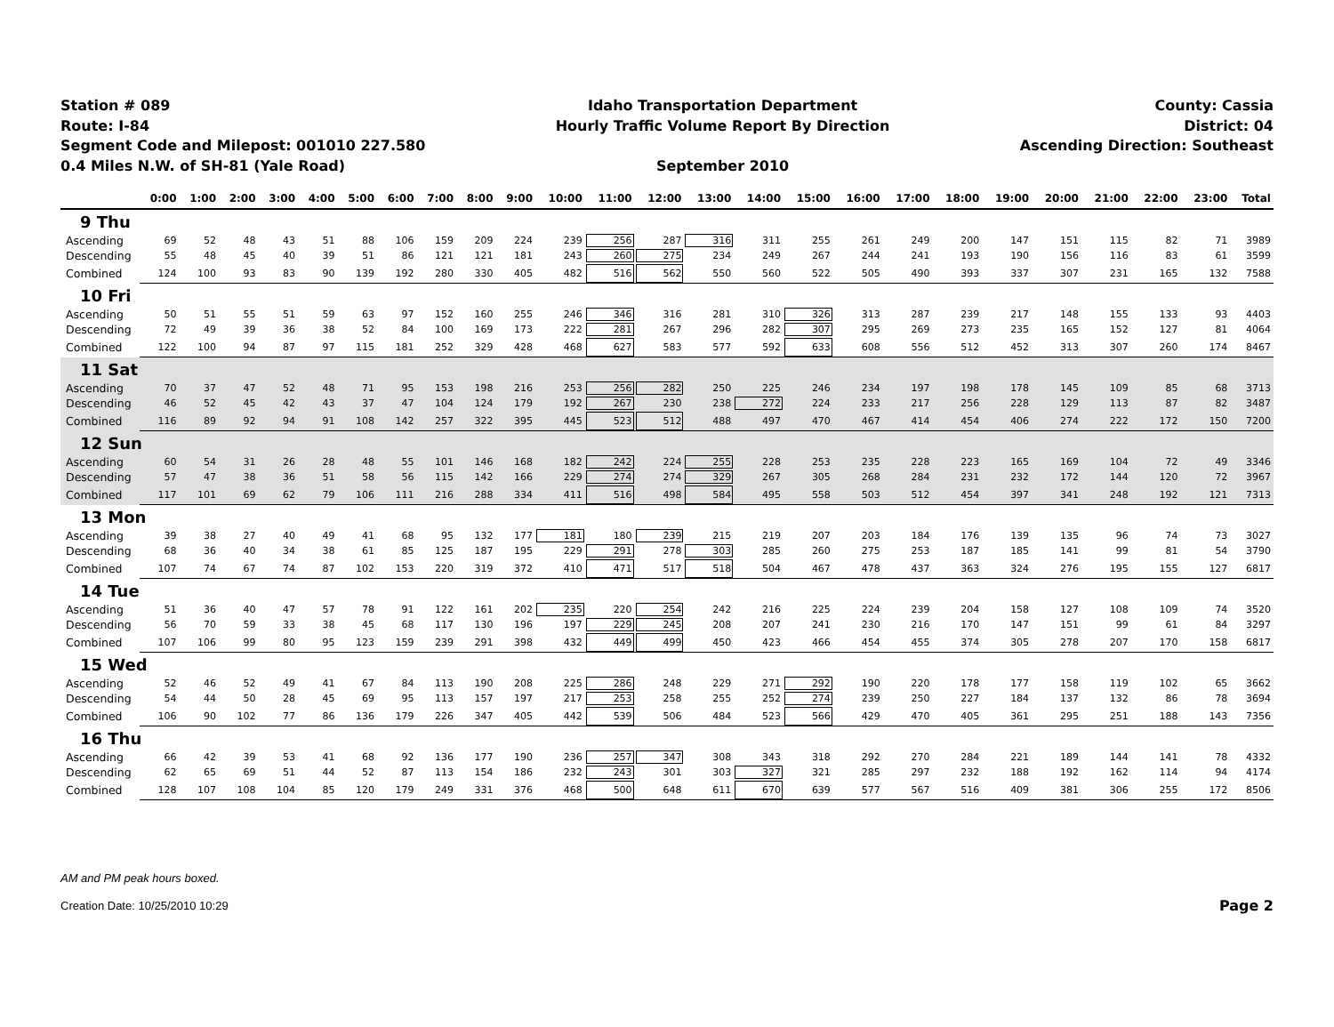Station # 089
Route: I-84
Segment Code and Milepost: 001010 227.580
0.4 Miles N.W. of SH-81 (Yale Road)
Idaho Transportation Department
Hourly Traffic Volume Report By Direction
September 2010
County: Cassia
District: 04
Ascending Direction: Southeast
| | 0:00 | 1:00 | 2:00 | 3:00 | 4:00 | 5:00 | 6:00 | 7:00 | 8:00 | 9:00 | 10:00 | 11:00 | 12:00 | 13:00 | 14:00 | 15:00 | 16:00 | 17:00 | 18:00 | 19:00 | 20:00 | 21:00 | 22:00 | 23:00 | Total |
| --- | --- | --- | --- | --- | --- | --- | --- | --- | --- | --- | --- | --- | --- | --- | --- | --- | --- | --- | --- | --- | --- | --- | --- | --- | --- |
| 9 Thu | | | | | | | | | | | | | | | | | | | | | | | | | |
| Ascending | 69 | 52 | 48 | 43 | 51 | 88 | 106 | 159 | 209 | 224 | 239 | 256 | 287 | 316 | 311 | 255 | 261 | 249 | 200 | 147 | 151 | 115 | 82 | 71 | 3989 |
| Descending | 55 | 48 | 45 | 40 | 39 | 51 | 86 | 121 | 121 | 181 | 243 | 260 | 275 | 234 | 249 | 267 | 244 | 241 | 193 | 190 | 156 | 116 | 83 | 61 | 3599 |
| Combined | 124 | 100 | 93 | 83 | 90 | 139 | 192 | 280 | 330 | 405 | 482 | 516 | 562 | 550 | 560 | 522 | 505 | 490 | 393 | 337 | 307 | 231 | 165 | 132 | 7588 |
| 10 Fri | | | | | | | | | | | | | | | | | | | | | | | | | |
| Ascending | 50 | 51 | 55 | 51 | 59 | 63 | 97 | 152 | 160 | 255 | 246 | 346 | 316 | 281 | 310 | 326 | 313 | 287 | 239 | 217 | 148 | 155 | 133 | 93 | 4403 |
| Descending | 72 | 49 | 39 | 36 | 38 | 52 | 84 | 100 | 169 | 173 | 222 | 281 | 267 | 296 | 282 | 307 | 295 | 269 | 273 | 235 | 165 | 152 | 127 | 81 | 4064 |
| Combined | 122 | 100 | 94 | 87 | 97 | 115 | 181 | 252 | 329 | 428 | 468 | 627 | 583 | 577 | 592 | 633 | 608 | 556 | 512 | 452 | 313 | 307 | 260 | 174 | 8467 |
| 11 Sat | | | | | | | | | | | | | | | | | | | | | | | | | |
| Ascending | 70 | 37 | 47 | 52 | 48 | 71 | 95 | 153 | 198 | 216 | 253 | 256 | 282 | 250 | 225 | 246 | 234 | 197 | 198 | 178 | 145 | 109 | 85 | 68 | 3713 |
| Descending | 46 | 52 | 45 | 42 | 43 | 37 | 47 | 104 | 124 | 179 | 192 | 267 | 230 | 238 | 272 | 224 | 233 | 217 | 256 | 228 | 129 | 113 | 87 | 82 | 3487 |
| Combined | 116 | 89 | 92 | 94 | 91 | 108 | 142 | 257 | 322 | 395 | 445 | 523 | 512 | 488 | 497 | 470 | 467 | 414 | 454 | 406 | 274 | 222 | 172 | 150 | 7200 |
| 12 Sun | | | | | | | | | | | | | | | | | | | | | | | | | |
| Ascending | 60 | 54 | 31 | 26 | 28 | 48 | 55 | 101 | 146 | 168 | 182 | 242 | 224 | 255 | 228 | 253 | 235 | 228 | 223 | 165 | 169 | 104 | 72 | 49 | 3346 |
| Descending | 57 | 47 | 38 | 36 | 51 | 58 | 56 | 115 | 142 | 166 | 229 | 274 | 274 | 329 | 267 | 305 | 268 | 284 | 231 | 232 | 172 | 144 | 120 | 72 | 3967 |
| Combined | 117 | 101 | 69 | 62 | 79 | 106 | 111 | 216 | 288 | 334 | 411 | 516 | 498 | 584 | 495 | 558 | 503 | 512 | 454 | 397 | 341 | 248 | 192 | 121 | 7313 |
| 13 Mon | | | | | | | | | | | | | | | | | | | | | | | | | |
| Ascending | 39 | 38 | 27 | 40 | 49 | 41 | 68 | 95 | 132 | 177 | 181 | 180 | 239 | 215 | 219 | 207 | 203 | 184 | 176 | 139 | 135 | 96 | 74 | 73 | 3027 |
| Descending | 68 | 36 | 40 | 34 | 38 | 61 | 85 | 125 | 187 | 195 | 229 | 291 | 278 | 303 | 285 | 260 | 275 | 253 | 187 | 185 | 141 | 99 | 81 | 54 | 3790 |
| Combined | 107 | 74 | 67 | 74 | 87 | 102 | 153 | 220 | 319 | 372 | 410 | 471 | 517 | 518 | 504 | 467 | 478 | 437 | 363 | 324 | 276 | 195 | 155 | 127 | 6817 |
| 14 Tue | | | | | | | | | | | | | | | | | | | | | | | | | |
| Ascending | 51 | 36 | 40 | 47 | 57 | 78 | 91 | 122 | 161 | 202 | 235 | 220 | 254 | 242 | 216 | 225 | 224 | 239 | 204 | 158 | 127 | 108 | 109 | 74 | 3520 |
| Descending | 56 | 70 | 59 | 33 | 38 | 45 | 68 | 117 | 130 | 196 | 197 | 229 | 245 | 208 | 207 | 241 | 230 | 216 | 170 | 147 | 151 | 99 | 61 | 84 | 3297 |
| Combined | 107 | 106 | 99 | 80 | 95 | 123 | 159 | 239 | 291 | 398 | 432 | 449 | 499 | 450 | 423 | 466 | 454 | 455 | 374 | 305 | 278 | 207 | 170 | 158 | 6817 |
| 15 Wed | | | | | | | | | | | | | | | | | | | | | | | | | |
| Ascending | 52 | 46 | 52 | 49 | 41 | 67 | 84 | 113 | 190 | 208 | 225 | 286 | 248 | 229 | 271 | 292 | 190 | 220 | 178 | 177 | 158 | 119 | 102 | 65 | 3662 |
| Descending | 54 | 44 | 50 | 28 | 45 | 69 | 95 | 113 | 157 | 197 | 217 | 253 | 258 | 255 | 252 | 274 | 239 | 250 | 227 | 184 | 137 | 132 | 86 | 78 | 3694 |
| Combined | 106 | 90 | 102 | 77 | 86 | 136 | 179 | 226 | 347 | 405 | 442 | 539 | 506 | 484 | 523 | 566 | 429 | 470 | 405 | 361 | 295 | 251 | 188 | 143 | 7356 |
| 16 Thu | | | | | | | | | | | | | | | | | | | | | | | | | |
| Ascending | 66 | 42 | 39 | 53 | 41 | 68 | 92 | 136 | 177 | 190 | 236 | 257 | 347 | 308 | 343 | 318 | 292 | 270 | 284 | 221 | 189 | 144 | 141 | 78 | 4332 |
| Descending | 62 | 65 | 69 | 51 | 44 | 52 | 87 | 113 | 154 | 186 | 232 | 243 | 301 | 303 | 327 | 321 | 285 | 297 | 232 | 188 | 192 | 162 | 114 | 94 | 4174 |
| Combined | 128 | 107 | 108 | 104 | 85 | 120 | 179 | 249 | 331 | 376 | 468 | 500 | 648 | 611 | 670 | 639 | 577 | 567 | 516 | 409 | 381 | 306 | 255 | 172 | 8506 |
AM and PM peak hours boxed.
Creation Date: 10/25/2010 10:29 Page 2